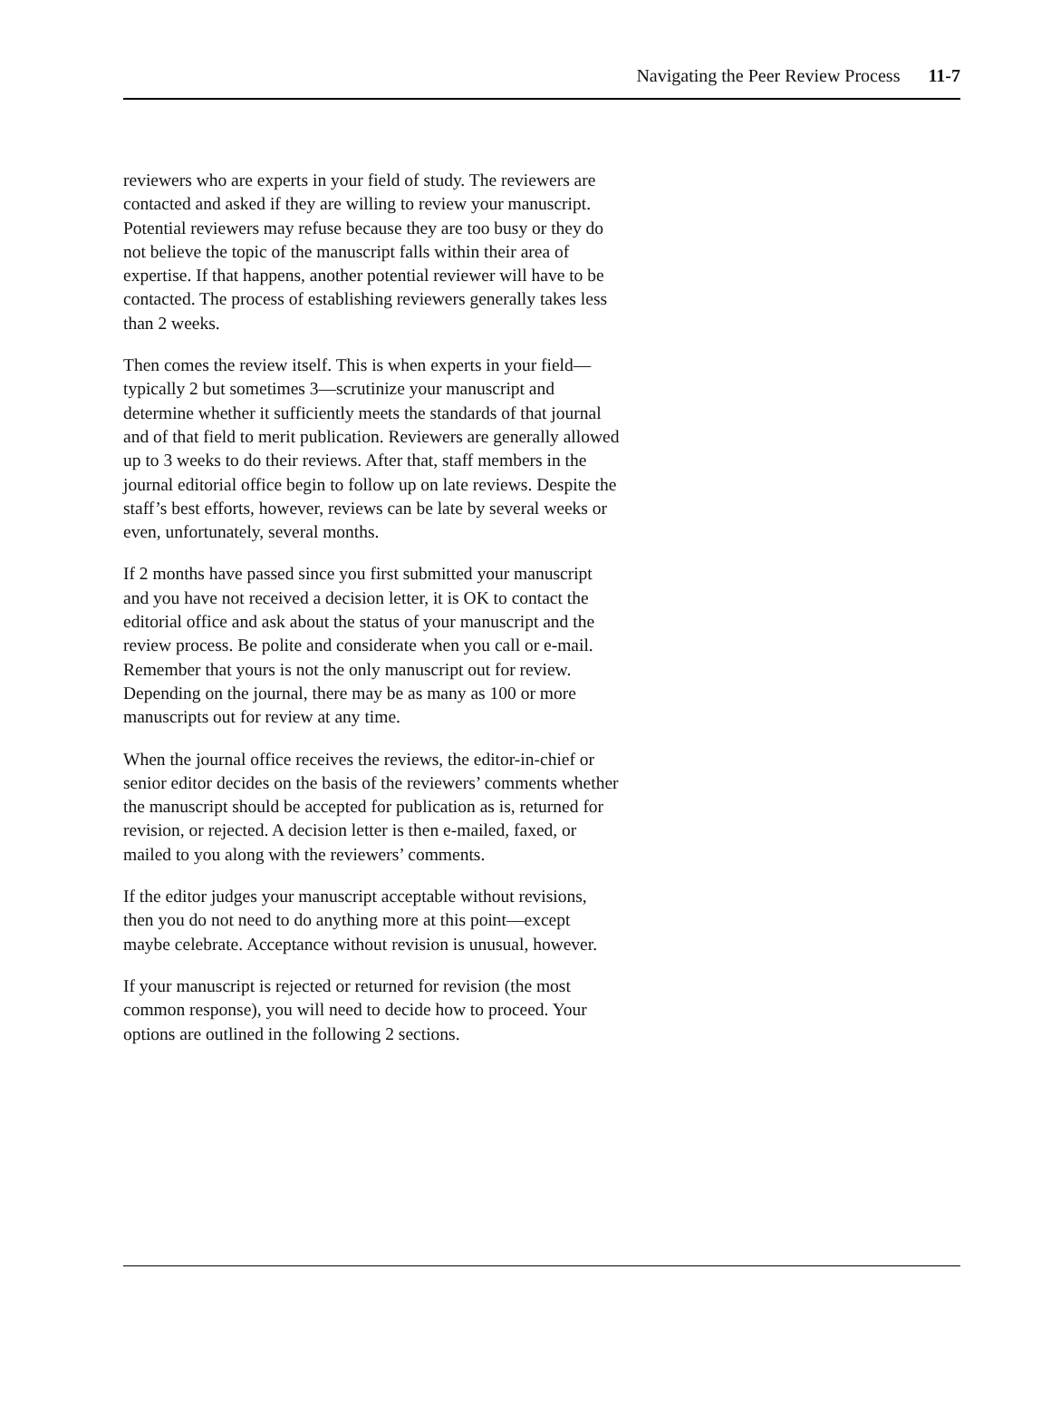Navigating the Peer Review Process 11-7
reviewers who are experts in your field of study. The reviewers are contacted and asked if they are willing to review your manuscript. Potential reviewers may refuse because they are too busy or they do not believe the topic of the manuscript falls within their area of expertise. If that happens, another potential reviewer will have to be contacted. The process of establishing reviewers generally takes less than 2 weeks.
Then comes the review itself. This is when experts in your field—typically 2 but sometimes 3—scrutinize your manuscript and determine whether it sufficiently meets the standards of that journal and of that field to merit publication. Reviewers are generally allowed up to 3 weeks to do their reviews. After that, staff members in the journal editorial office begin to follow up on late reviews. Despite the staff’s best efforts, however, reviews can be late by several weeks or even, unfortunately, several months.
If 2 months have passed since you first submitted your manuscript and you have not received a decision letter, it is OK to contact the editorial office and ask about the status of your manuscript and the review process. Be polite and considerate when you call or e-mail. Remember that yours is not the only manuscript out for review. Depending on the journal, there may be as many as 100 or more manuscripts out for review at any time.
When the journal office receives the reviews, the editor-in-chief or senior editor decides on the basis of the reviewers’ comments whether the manuscript should be accepted for publication as is, returned for revision, or rejected. A decision letter is then e-mailed, faxed, or mailed to you along with the reviewers’ comments.
If the editor judges your manuscript acceptable without revisions, then you do not need to do anything more at this point—except maybe celebrate. Acceptance without revision is unusual, however.
If your manuscript is rejected or returned for revision (the most common response), you will need to decide how to proceed. Your options are outlined in the following 2 sections.